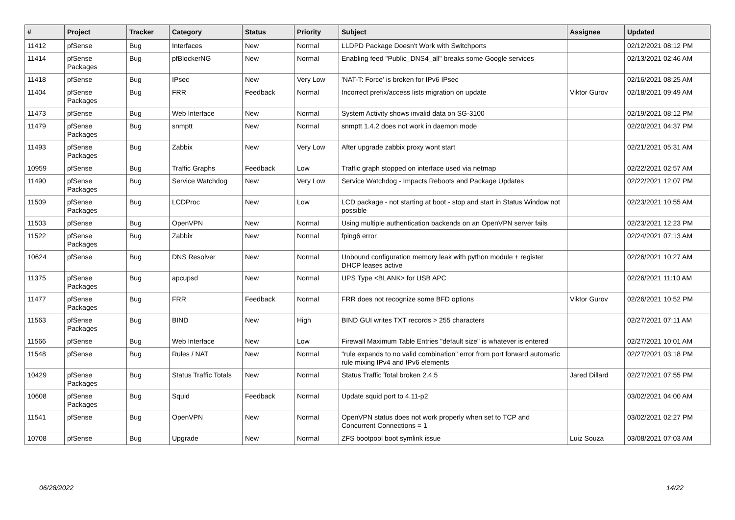| # | Project | Tracker | Category | Status | Priority | Subject | Assignee | Updated |
| --- | --- | --- | --- | --- | --- | --- | --- | --- |
| 11412 | pfSense | Bug | Interfaces | New | Normal | LLDPD Package Doesn't Work with Switchports | | 02/12/2021 08:12 PM |
| 11414 | pfSense Packages | Bug | pfBlockerNG | New | Normal | Enabling feed "Public_DNS4_all" breaks some Google services | | 02/13/2021 02:46 AM |
| 11418 | pfSense | Bug | IPsec | New | Very Low | 'NAT-T: Force' is broken for IPv6 IPsec | | 02/16/2021 08:25 AM |
| 11404 | pfSense Packages | Bug | FRR | Feedback | Normal | Incorrect prefix/access lists migration on update | Viktor Gurov | 02/18/2021 09:49 AM |
| 11473 | pfSense | Bug | Web Interface | New | Normal | System Activity shows invalid data on SG-3100 | | 02/19/2021 08:12 PM |
| 11479 | pfSense Packages | Bug | snmptt | New | Normal | snmptt 1.4.2 does not work in daemon mode | | 02/20/2021 04:37 PM |
| 11493 | pfSense Packages | Bug | Zabbix | New | Very Low | After upgrade zabbix proxy wont start | | 02/21/2021 05:31 AM |
| 10959 | pfSense | Bug | Traffic Graphs | Feedback | Low | Traffic graph stopped on interface used via netmap | | 02/22/2021 02:57 AM |
| 11490 | pfSense Packages | Bug | Service Watchdog | New | Very Low | Service Watchdog - Impacts Reboots and Package Updates | | 02/22/2021 12:07 PM |
| 11509 | pfSense Packages | Bug | LCDProc | New | Low | LCD package - not starting at boot - stop and start in Status Window not possible | | 02/23/2021 10:55 AM |
| 11503 | pfSense | Bug | OpenVPN | New | Normal | Using multiple authentication backends on an OpenVPN server fails | | 02/23/2021 12:23 PM |
| 11522 | pfSense Packages | Bug | Zabbix | New | Normal | fping6 error | | 02/24/2021 07:13 AM |
| 10624 | pfSense | Bug | DNS Resolver | New | Normal | Unbound configuration memory leak with python module + register DHCP leases active | | 02/26/2021 10:27 AM |
| 11375 | pfSense Packages | Bug | apcupsd | New | Normal | UPS Type <BLANK> for USB APC | | 02/26/2021 11:10 AM |
| 11477 | pfSense Packages | Bug | FRR | Feedback | Normal | FRR does not recognize some BFD options | Viktor Gurov | 02/26/2021 10:52 PM |
| 11563 | pfSense Packages | Bug | BIND | New | High | BIND GUI writes TXT records > 255 characters | | 02/27/2021 07:11 AM |
| 11566 | pfSense | Bug | Web Interface | New | Low | Firewall Maximum Table Entries "default size" is whatever is entered | | 02/27/2021 10:01 AM |
| 11548 | pfSense | Bug | Rules / NAT | New | Normal | "rule expands to no valid combination" error from port forward automatic rule mixing IPv4 and IPv6 elements | | 02/27/2021 03:18 PM |
| 10429 | pfSense Packages | Bug | Status Traffic Totals | New | Normal | Status Traffic Total broken 2.4.5 | Jared Dillard | 02/27/2021 07:55 PM |
| 10608 | pfSense Packages | Bug | Squid | Feedback | Normal | Update squid port to 4.11-p2 | | 03/02/2021 04:00 AM |
| 11541 | pfSense | Bug | OpenVPN | New | Normal | OpenVPN status does not work properly when set to TCP and Concurrent Connections = 1 | | 03/02/2021 02:27 PM |
| 10708 | pfSense | Bug | Upgrade | New | Normal | ZFS bootpool boot symlink issue | Luiz Souza | 03/08/2021 07:03 AM |
06/28/2022 14/22